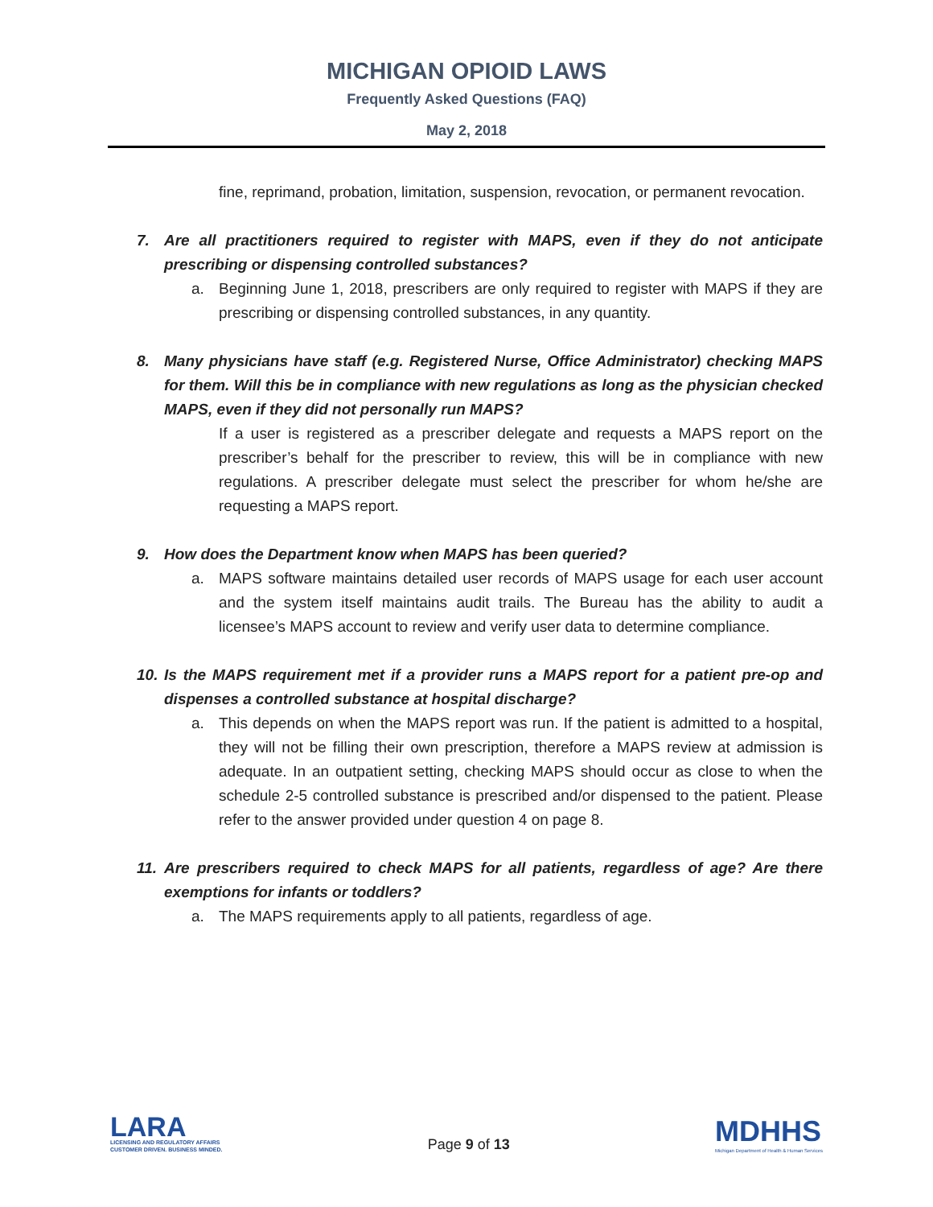MICHIGAN OPIOID LAWS
Frequently Asked Questions (FAQ)
May 2, 2018
fine, reprimand, probation, limitation, suspension, revocation, or permanent revocation.
7. Are all practitioners required to register with MAPS, even if they do not anticipate prescribing or dispensing controlled substances?
a. Beginning June 1, 2018, prescribers are only required to register with MAPS if they are prescribing or dispensing controlled substances, in any quantity.
8. Many physicians have staff (e.g. Registered Nurse, Office Administrator) checking MAPS for them. Will this be in compliance with new regulations as long as the physician checked MAPS, even if they did not personally run MAPS?
If a user is registered as a prescriber delegate and requests a MAPS report on the prescriber’s behalf for the prescriber to review, this will be in compliance with new regulations. A prescriber delegate must select the prescriber for whom he/she are requesting a MAPS report.
9. How does the Department know when MAPS has been queried?
a. MAPS software maintains detailed user records of MAPS usage for each user account and the system itself maintains audit trails. The Bureau has the ability to audit a licensee’s MAPS account to review and verify user data to determine compliance.
10.
Is the MAPS requirement met if a provider runs a MAPS report for a patient pre-op and dispenses a controlled substance at hospital discharge?
a. This depends on when the MAPS report was run. If the patient is admitted to a hospital, they will not be filling their own prescription, therefore a MAPS review at admission is adequate. In an outpatient setting, checking MAPS should occur as close to when the schedule 2-5 controlled substance is prescribed and/or dispensed to the patient. Please refer to the answer provided under question 4 on page 8.
11.
Are prescribers required to check MAPS for all patients, regardless of age? Are there exemptions for infants or toddlers?
a. The MAPS requirements apply to all patients, regardless of age.
LARA
LICENSING AND REGULATORY AFFAIRS
CUSTOMER DRIVEN. BUSINESS MINDED.
Page 9 of 13
MDHHS
Michigan Department of Health & Human Services